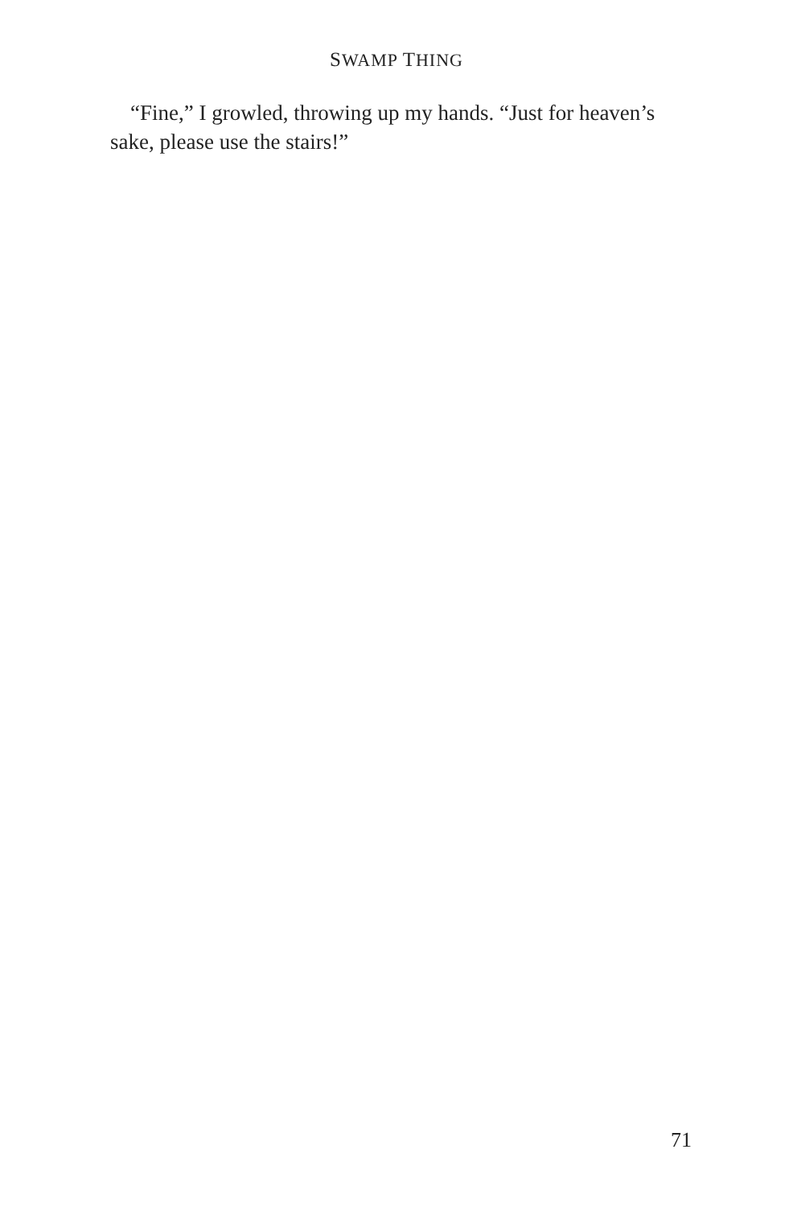SWAMP THING
“Fine,” I growled, throwing up my hands. “Just for heaven’s sake, please use the stairs!”
71